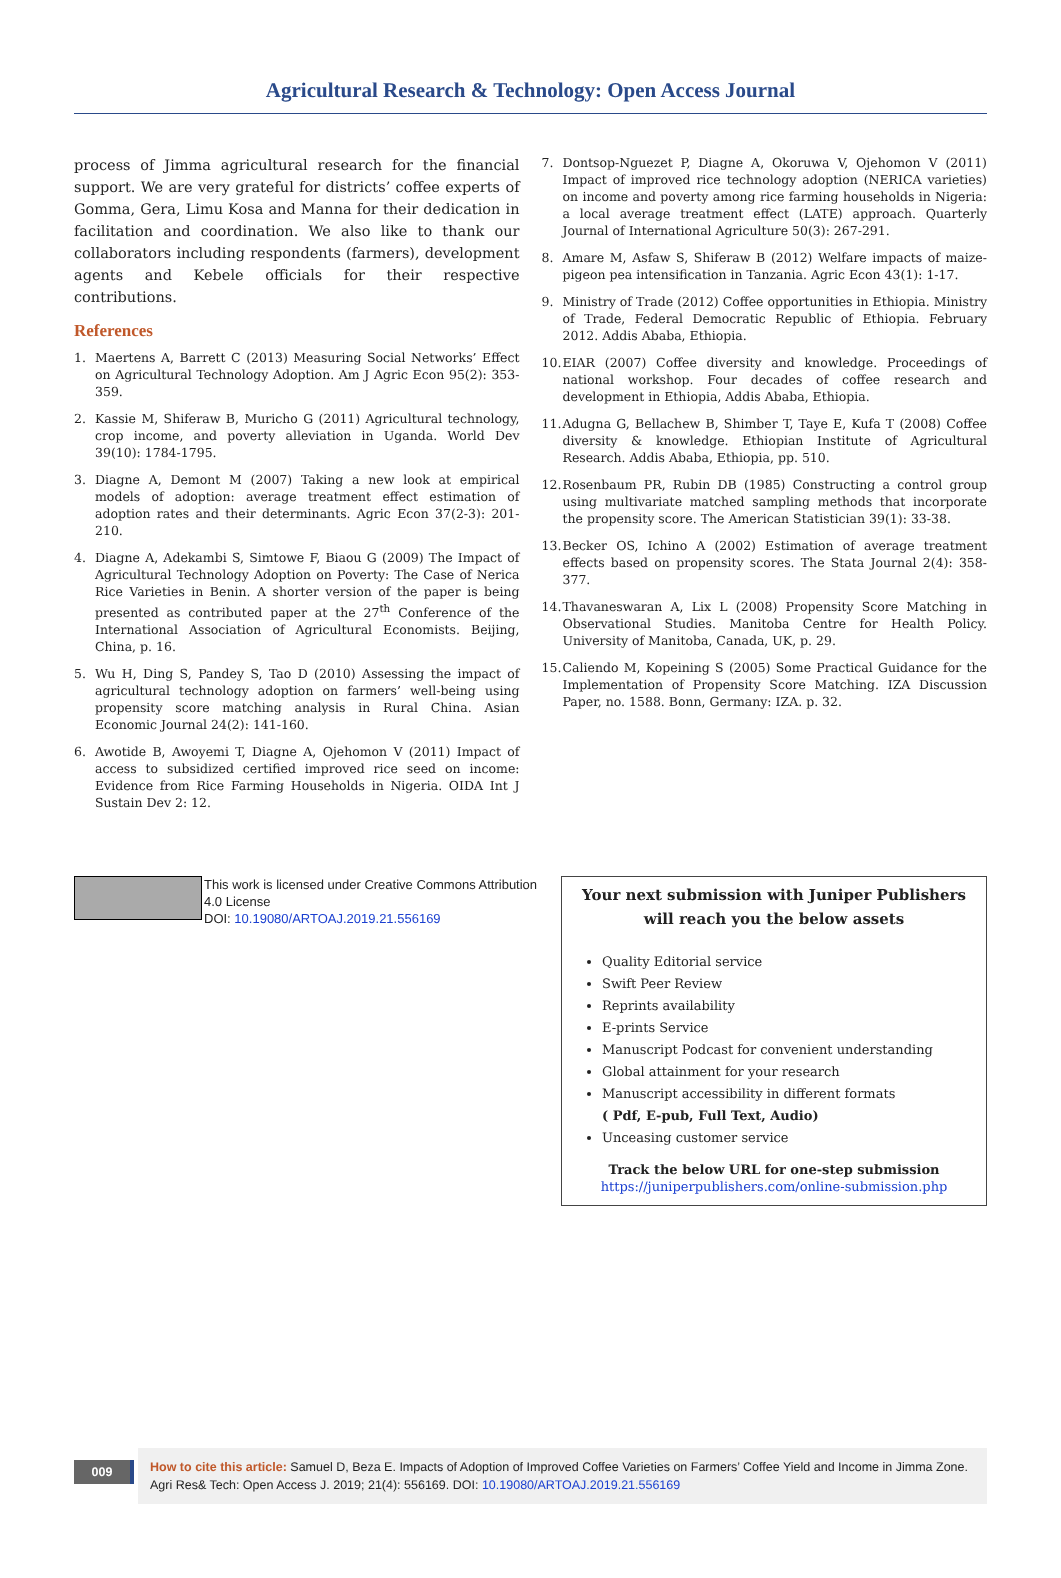Agricultural Research & Technology: Open Access Journal
process of Jimma agricultural research for the financial support. We are very grateful for districts’ coffee experts of Gomma, Gera, Limu Kosa and Manna for their dedication in facilitation and coordination. We also like to thank our collaborators including respondents (farmers), development agents and Kebele officials for their respective contributions.
References
1. Maertens A, Barrett C (2013) Measuring Social Networks’ Effect on Agricultural Technology Adoption. Am J Agric Econ 95(2): 353-359.
2. Kassie M, Shiferaw B, Muricho G (2011) Agricultural technology, crop income, and poverty alleviation in Uganda. World Dev 39(10): 1784-1795.
3. Diagne A, Demont M (2007) Taking a new look at empirical models of adoption: average treatment effect estimation of adoption rates and their determinants. Agric Econ 37(2-3): 201-210.
4. Diagne A, Adekambi S, Simtowe F, Biaou G (2009) The Impact of Agricultural Technology Adoption on Poverty: The Case of Nerica Rice Varieties in Benin. A shorter version of the paper is being presented as contributed paper at the 27<sup>th</sup> Conference of the International Association of Agricultural Economists. Beijing, China, p. 16.
5. Wu H, Ding S, Pandey S, Tao D (2010) Assessing the impact of agricultural technology adoption on farmers’ well-being using propensity score matching analysis in Rural China. Asian Economic Journal 24(2): 141-160.
6. Awotide B, Awoyemi T, Diagne A, Ojehomon V (2011) Impact of access to subsidized certified improved rice seed on income: Evidence from Rice Farming Households in Nigeria. OIDA Int J Sustain Dev 2: 12.
7. Dontsop-Nguezet P, Diagne A, Okoruwa V, Ojehomon V (2011) Impact of improved rice technology adoption (NERICA varieties) on income and poverty among rice farming households in Nigeria: a local average treatment effect (LATE) approach. Quarterly Journal of International Agriculture 50(3): 267-291.
8. Amare M, Asfaw S, Shiferaw B (2012) Welfare impacts of maize-pigeon pea intensification in Tanzania. Agric Econ 43(1): 1-17.
9. Ministry of Trade (2012) Coffee opportunities in Ethiopia. Ministry of Trade, Federal Democratic Republic of Ethiopia. February 2012. Addis Ababa, Ethiopia.
10.
EIAR (2007) Coffee diversity and knowledge. Proceedings of national workshop. Four decades of coffee research and development in Ethiopia, Addis Ababa, Ethiopia.
11.
Adugna G, Bellachew B, Shimber T, Taye E, Kufa T (2008) Coffee diversity & knowledge. Ethiopian Institute of Agricultural Research. Addis Ababa, Ethiopia, pp. 510.
12.
Rosenbaum PR, Rubin DB (1985) Constructing a control group using multivariate matched sampling methods that incorporate the propensity score. The American Statistician 39(1): 33-38.
13.
Becker OS, Ichino A (2002) Estimation of average treatment effects based on propensity scores. The Stata Journal 2(4): 358-377.
14.
Thavaneswaran A, Lix L (2008) Propensity Score Matching in Observational Studies. Manitoba Centre for Health Policy. University of Manitoba, Canada, UK, p. 29.
15.
Caliendo M, Kopeining S (2005) Some Practical Guidance for the Implementation of Propensity Score Matching. IZA Discussion Paper, no. 1588. Bonn, Germany: IZA. p. 32.
This work is licensed under Creative Commons Attribution 4.0 License
DOI: 10.19080/ARTOAJ.2019.21.556169
Your next submission with Juniper Publishers
will reach you the below assets
Quality Editorial service
Swift Peer Review
Reprints availability
E-prints Service
Manuscript Podcast for convenient understanding
Global attainment for your research
Manuscript accessibility in different formats
( Pdf, E-pub, Full Text, Audio)
Unceasing customer service
Track the below URL for one-step submission
https://juniperpublishers.com/online-submission.php
009
How to cite this article: Samuel D, Beza E. Impacts of Adoption of Improved Coffee Varieties on Farmers’ Coffee Yield and Income in Jimma Zone. Agri Res& Tech: Open Access J. 2019; 21(4): 556169. DOI: 10.19080/ARTOAJ.2019.21.556169